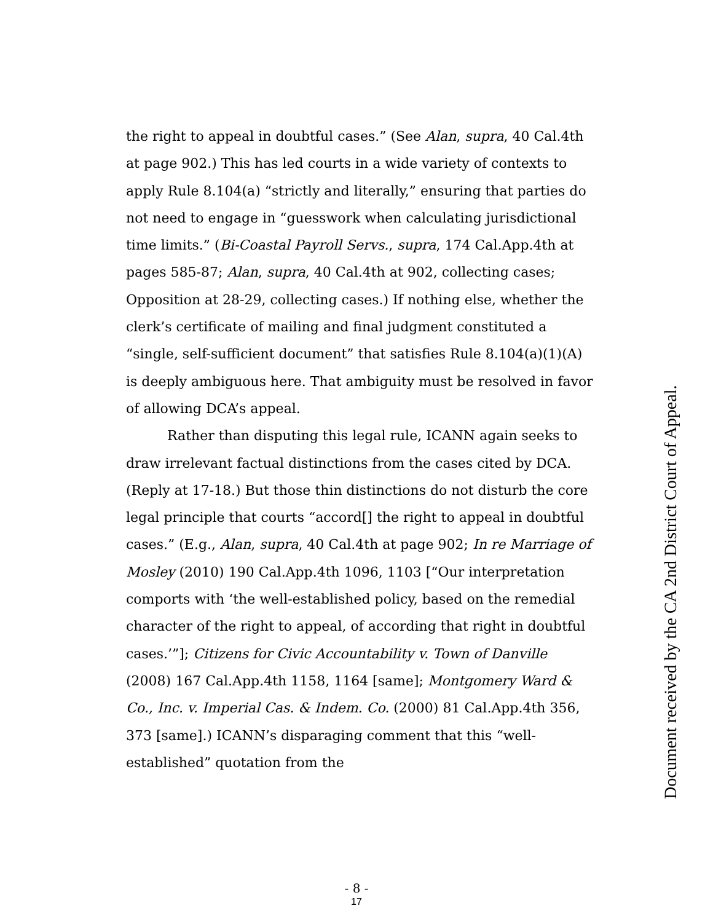the right to appeal in doubtful cases.” (See Alan, supra, 40 Cal.4th at page 902.) This has led courts in a wide variety of contexts to apply Rule 8.104(a) “strictly and literally,” ensuring that parties do not need to engage in “guesswork when calculating jurisdictional time limits.” (Bi-Coastal Payroll Servs., supra, 174 Cal.App.4th at pages 585-87; Alan, supra, 40 Cal.4th at 902, collecting cases; Opposition at 28-29, collecting cases.) If nothing else, whether the clerk’s certificate of mailing and final judgment constituted a “single, self-sufficient document” that satisfies Rule 8.104(a)(1)(A) is deeply ambiguous here. That ambiguity must be resolved in favor of allowing DCA’s appeal.
Rather than disputing this legal rule, ICANN again seeks to draw irrelevant factual distinctions from the cases cited by DCA. (Reply at 17-18.) But those thin distinctions do not disturb the core legal principle that courts “accord[] the right to appeal in doubtful cases.” (E.g., Alan, supra, 40 Cal.4th at page 902; In re Marriage of Mosley (2010) 190 Cal.App.4th 1096, 1103 [“Our interpretation comports with ‘the well-established policy, based on the remedial character of the right to appeal, of according that right in doubtful cases.’”]; Citizens for Civic Accountability v. Town of Danville (2008) 167 Cal.App.4th 1158, 1164 [same]; Montgomery Ward & Co., Inc. v. Imperial Cas. & Indem. Co. (2000) 81 Cal.App.4th 356, 373 [same].) ICANN’s disparaging comment that this “well-established” quotation from the
Document received by the CA 2nd District Court of Appeal.
- 8 -
17